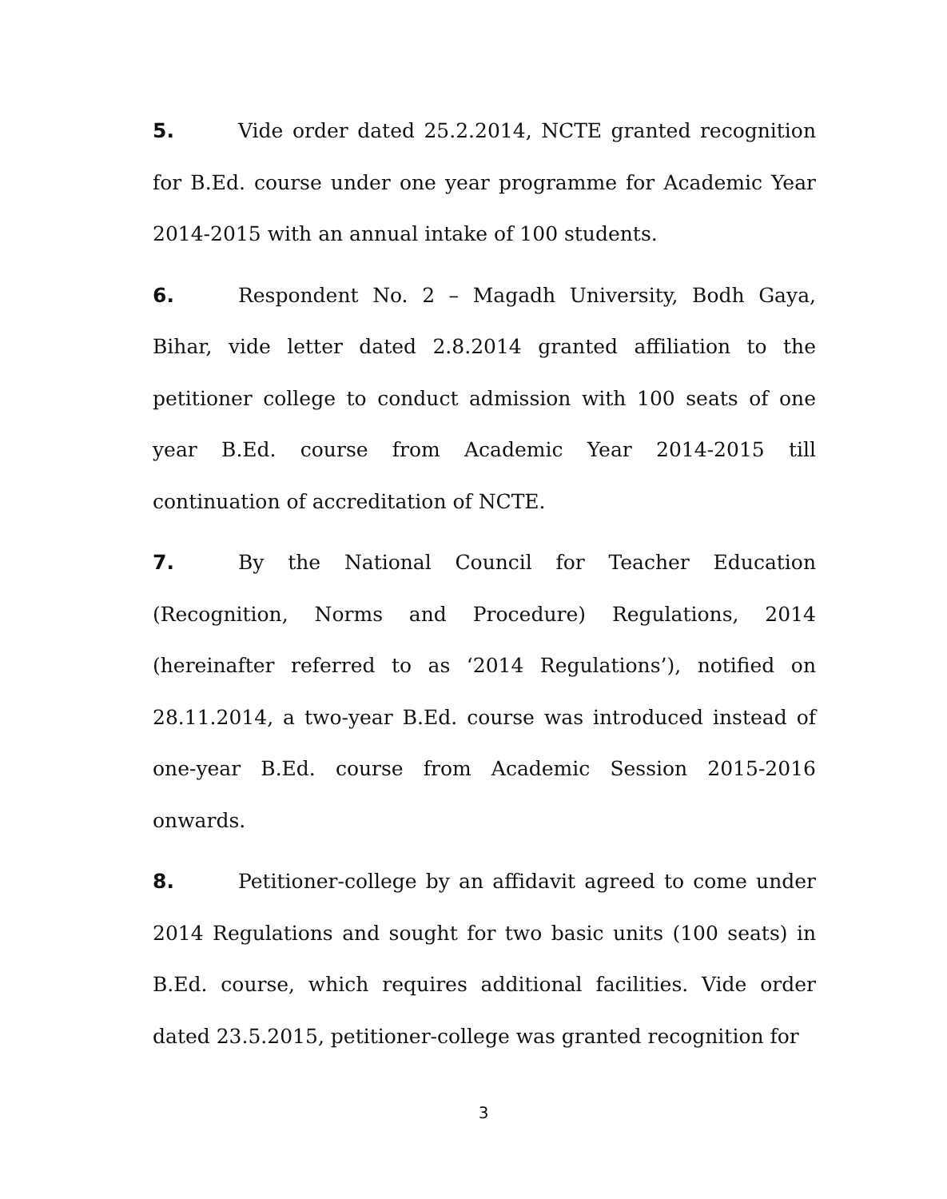5. Vide order dated 25.2.2014, NCTE granted recognition for B.Ed. course under one year programme for Academic Year 2014-2015 with an annual intake of 100 students.
6. Respondent No. 2 – Magadh University, Bodh Gaya, Bihar, vide letter dated 2.8.2014 granted affiliation to the petitioner college to conduct admission with 100 seats of one year B.Ed. course from Academic Year 2014-2015 till continuation of accreditation of NCTE.
7. By the National Council for Teacher Education (Recognition, Norms and Procedure) Regulations, 2014 (hereinafter referred to as ‘2014 Regulations’), notified on 28.11.2014, a two-year B.Ed. course was introduced instead of one-year B.Ed. course from Academic Session 2015-2016 onwards.
8. Petitioner-college by an affidavit agreed to come under 2014 Regulations and sought for two basic units (100 seats) in B.Ed. course, which requires additional facilities. Vide order dated 23.5.2015, petitioner-college was granted recognition for
3